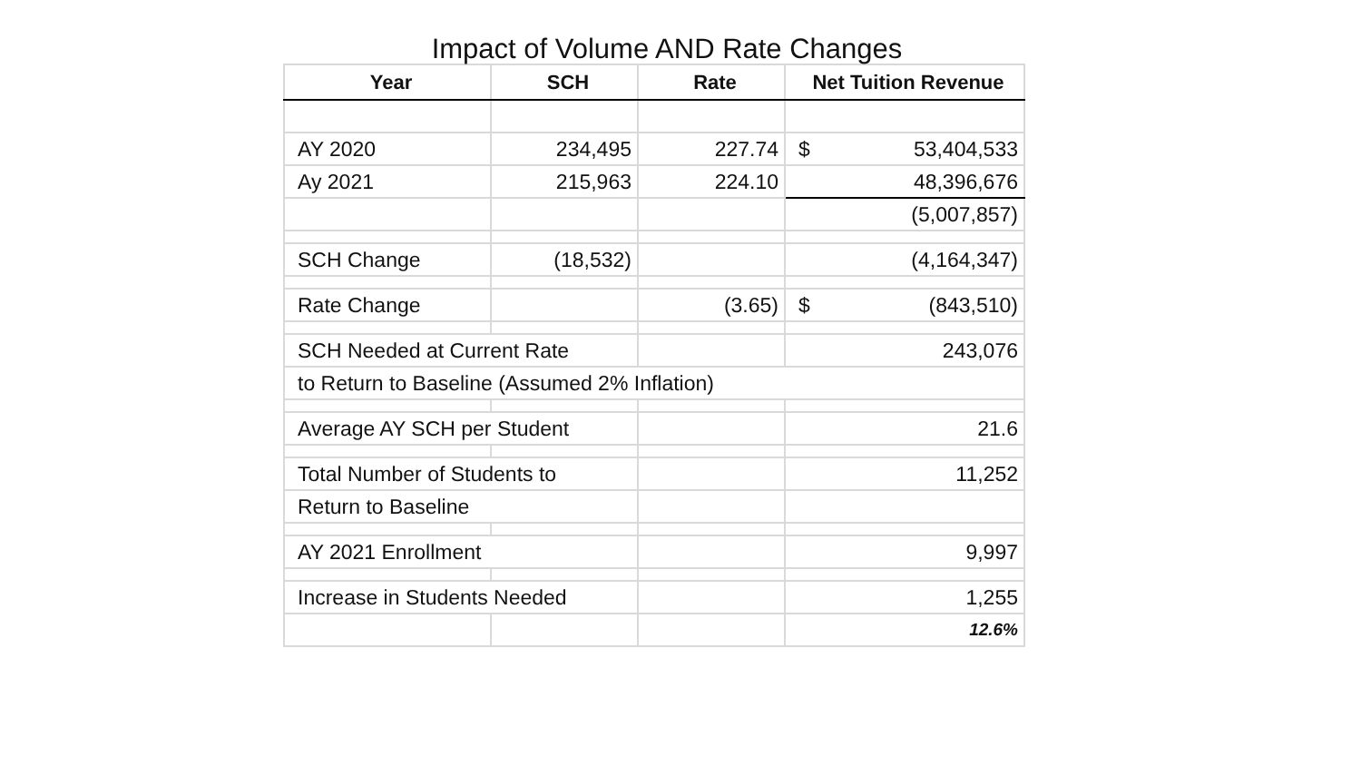Impact of Volume AND Rate Changes
| Year | SCH | Rate | Net Tuition Revenue |
| --- | --- | --- | --- |
| AY 2020 | 234,495 | 227.74 | $ 53,404,533 |
| Ay 2021 | 215,963 | 224.10 | 48,396,676 |
| | | | (5,007,857) |
| SCH Change | (18,532) | | (4,164,347) |
| Rate Change | | (3.65) | $ (843,510) |
| SCH Needed at Current Rate | | | 243,076 |
| to Return to Baseline (Assumed 2% Inflation) | | | |
| Average AY SCH per Student | | | 21.6 |
| Total Number of Students to | | | 11,252 |
| Return to Baseline | | | |
| AY 2021 Enrollment | | | 9,997 |
| Increase in Students Needed | | | 1,255 |
| | | | 12.6% |